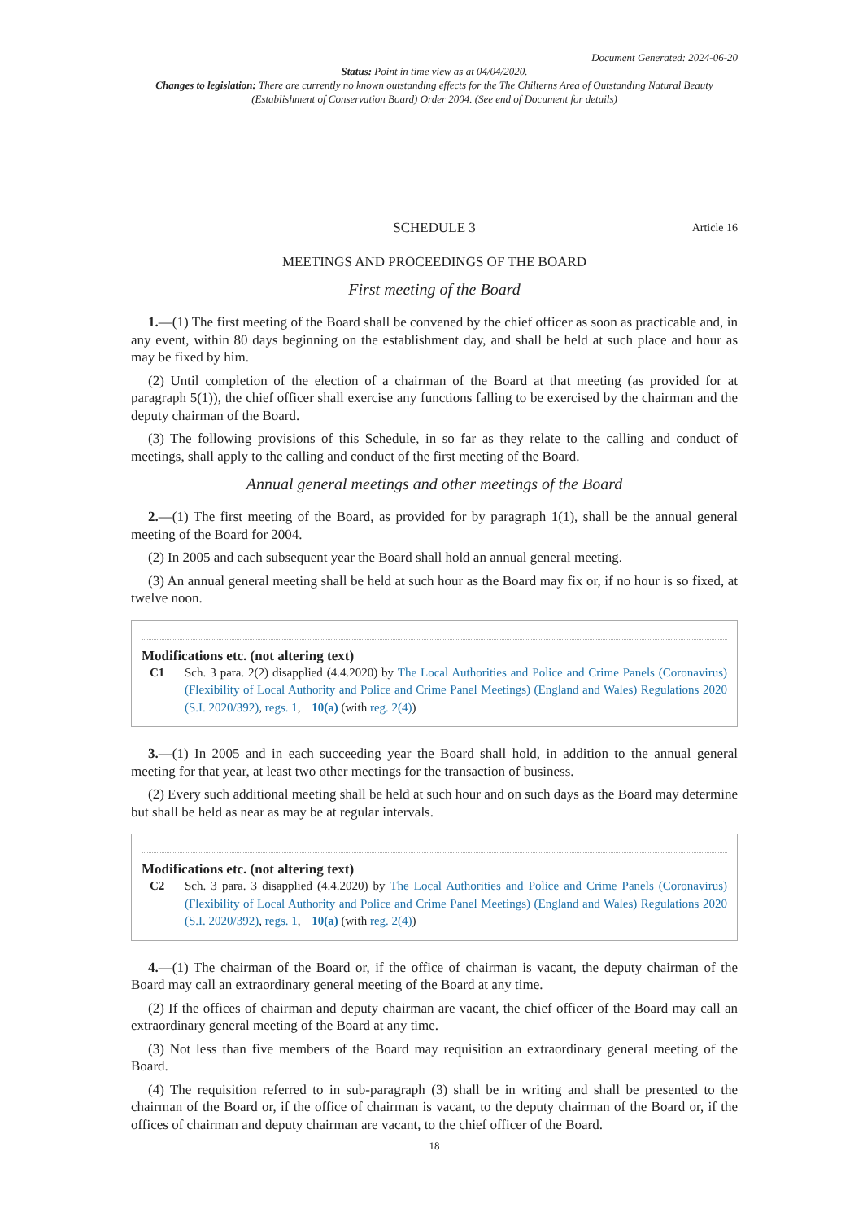Document Generated: 2024-06-20
Status: Point in time view as at 04/04/2020.
Changes to legislation: There are currently no known outstanding effects for the The Chilterns Area of Outstanding Natural Beauty (Establishment of Conservation Board) Order 2004. (See end of Document for details)
SCHEDULE 3
Article 16
MEETINGS AND PROCEEDINGS OF THE BOARD
First meeting of the Board
1.—(1) The first meeting of the Board shall be convened by the chief officer as soon as practicable and, in any event, within 80 days beginning on the establishment day, and shall be held at such place and hour as may be fixed by him.
(2) Until completion of the election of a chairman of the Board at that meeting (as provided for at paragraph 5(1)), the chief officer shall exercise any functions falling to be exercised by the chairman and the deputy chairman of the Board.
(3) The following provisions of this Schedule, in so far as they relate to the calling and conduct of meetings, shall apply to the calling and conduct of the first meeting of the Board.
Annual general meetings and other meetings of the Board
2.—(1) The first meeting of the Board, as provided for by paragraph 1(1), shall be the annual general meeting of the Board for 2004.
(2) In 2005 and each subsequent year the Board shall hold an annual general meeting.
(3) An annual general meeting shall be held at such hour as the Board may fix or, if no hour is so fixed, at twelve noon.
Modifications etc. (not altering text)
C1 Sch. 3 para. 2(2) disapplied (4.4.2020) by The Local Authorities and Police and Crime Panels (Coronavirus) (Flexibility of Local Authority and Police and Crime Panel Meetings) (England and Wales) Regulations 2020 (S.I. 2020/392), regs. 1, 10(a) (with reg. 2(4))
3.—(1) In 2005 and in each succeeding year the Board shall hold, in addition to the annual general meeting for that year, at least two other meetings for the transaction of business.
(2) Every such additional meeting shall be held at such hour and on such days as the Board may determine but shall be held as near as may be at regular intervals.
Modifications etc. (not altering text)
C2 Sch. 3 para. 3 disapplied (4.4.2020) by The Local Authorities and Police and Crime Panels (Coronavirus) (Flexibility of Local Authority and Police and Crime Panel Meetings) (England and Wales) Regulations 2020 (S.I. 2020/392), regs. 1, 10(a) (with reg. 2(4))
4.—(1) The chairman of the Board or, if the office of chairman is vacant, the deputy chairman of the Board may call an extraordinary general meeting of the Board at any time.
(2) If the offices of chairman and deputy chairman are vacant, the chief officer of the Board may call an extraordinary general meeting of the Board at any time.
(3) Not less than five members of the Board may requisition an extraordinary general meeting of the Board.
(4) The requisition referred to in sub-paragraph (3) shall be in writing and shall be presented to the chairman of the Board or, if the office of chairman is vacant, to the deputy chairman of the Board or, if the offices of chairman and deputy chairman are vacant, to the chief officer of the Board.
18